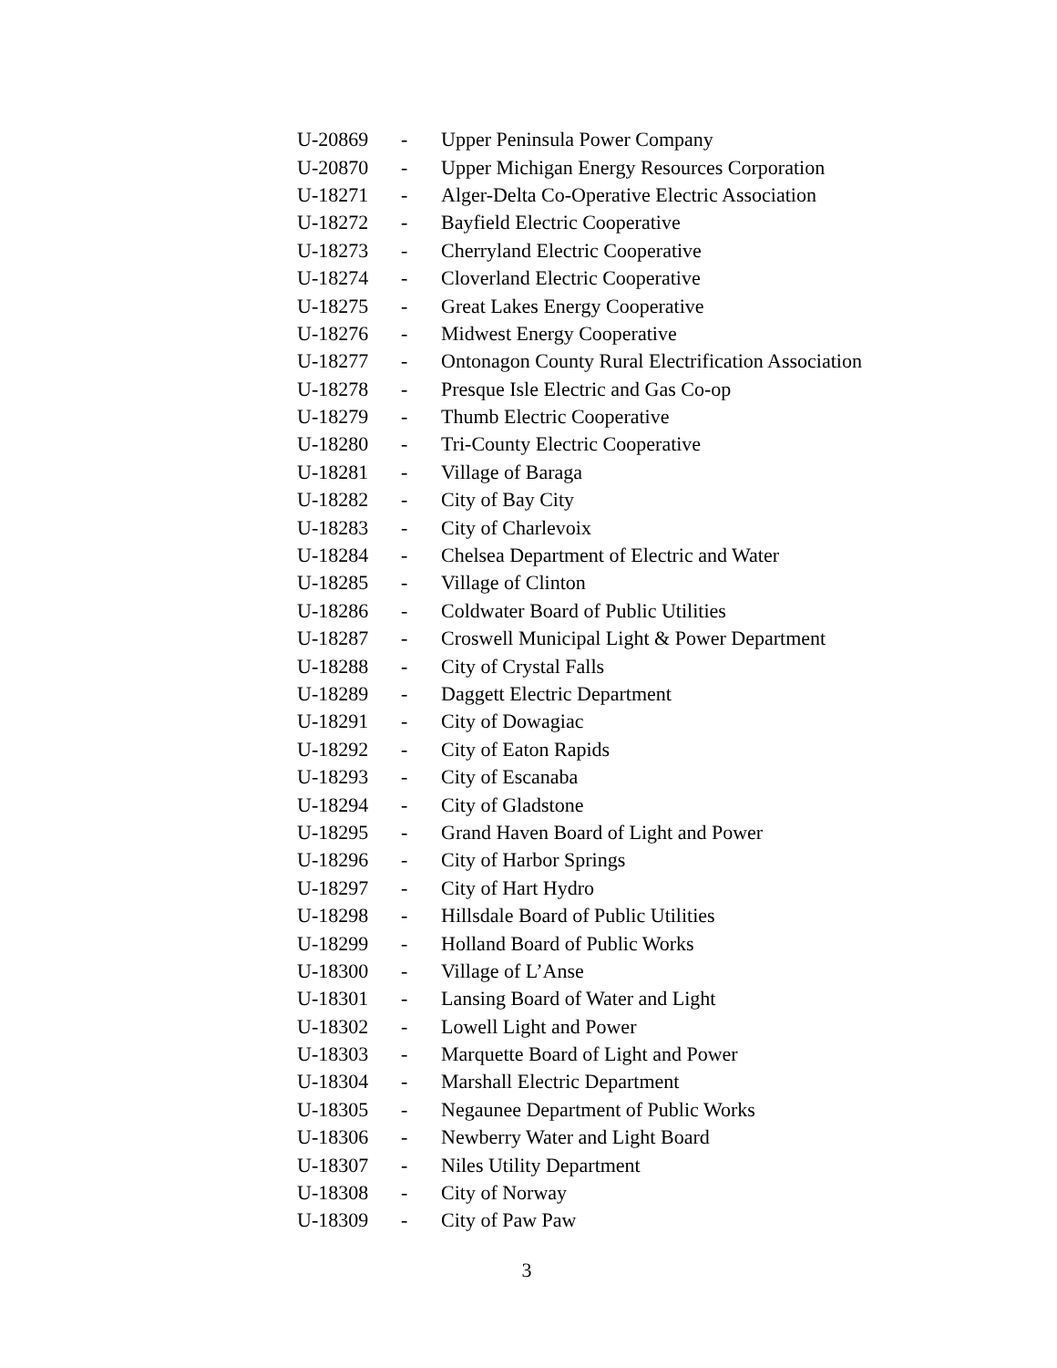| U-20869 | - | Upper Peninsula Power Company |
| U-20870 | - | Upper Michigan Energy Resources Corporation |
| U-18271 | - | Alger-Delta Co-Operative Electric Association |
| U-18272 | - | Bayfield Electric Cooperative |
| U-18273 | - | Cherryland Electric Cooperative |
| U-18274 | - | Cloverland Electric Cooperative |
| U-18275 | - | Great Lakes Energy Cooperative |
| U-18276 | - | Midwest Energy Cooperative |
| U-18277 | - | Ontonagon County Rural Electrification Association |
| U-18278 | - | Presque Isle Electric and Gas Co-op |
| U-18279 | - | Thumb Electric Cooperative |
| U-18280 | - | Tri-County Electric Cooperative |
| U-18281 | - | Village of Baraga |
| U-18282 | - | City of Bay City |
| U-18283 | - | City of Charlevoix |
| U-18284 | - | Chelsea Department of Electric and Water |
| U-18285 | - | Village of Clinton |
| U-18286 | - | Coldwater Board of Public Utilities |
| U-18287 | - | Croswell Municipal Light & Power Department |
| U-18288 | - | City of Crystal Falls |
| U-18289 | - | Daggett Electric Department |
| U-18291 | - | City of Dowagiac |
| U-18292 | - | City of Eaton Rapids |
| U-18293 | - | City of Escanaba |
| U-18294 | - | City of Gladstone |
| U-18295 | - | Grand Haven Board of Light and Power |
| U-18296 | - | City of Harbor Springs |
| U-18297 | - | City of Hart Hydro |
| U-18298 | - | Hillsdale Board of Public Utilities |
| U-18299 | - | Holland Board of Public Works |
| U-18300 | - | Village of L’Anse |
| U-18301 | - | Lansing Board of Water and Light |
| U-18302 | - | Lowell Light and Power |
| U-18303 | - | Marquette Board of Light and Power |
| U-18304 | - | Marshall Electric Department |
| U-18305 | - | Negaunee Department of Public Works |
| U-18306 | - | Newberry Water and Light Board |
| U-18307 | - | Niles Utility Department |
| U-18308 | - | City of Norway |
| U-18309 | - | City of Paw Paw |
3